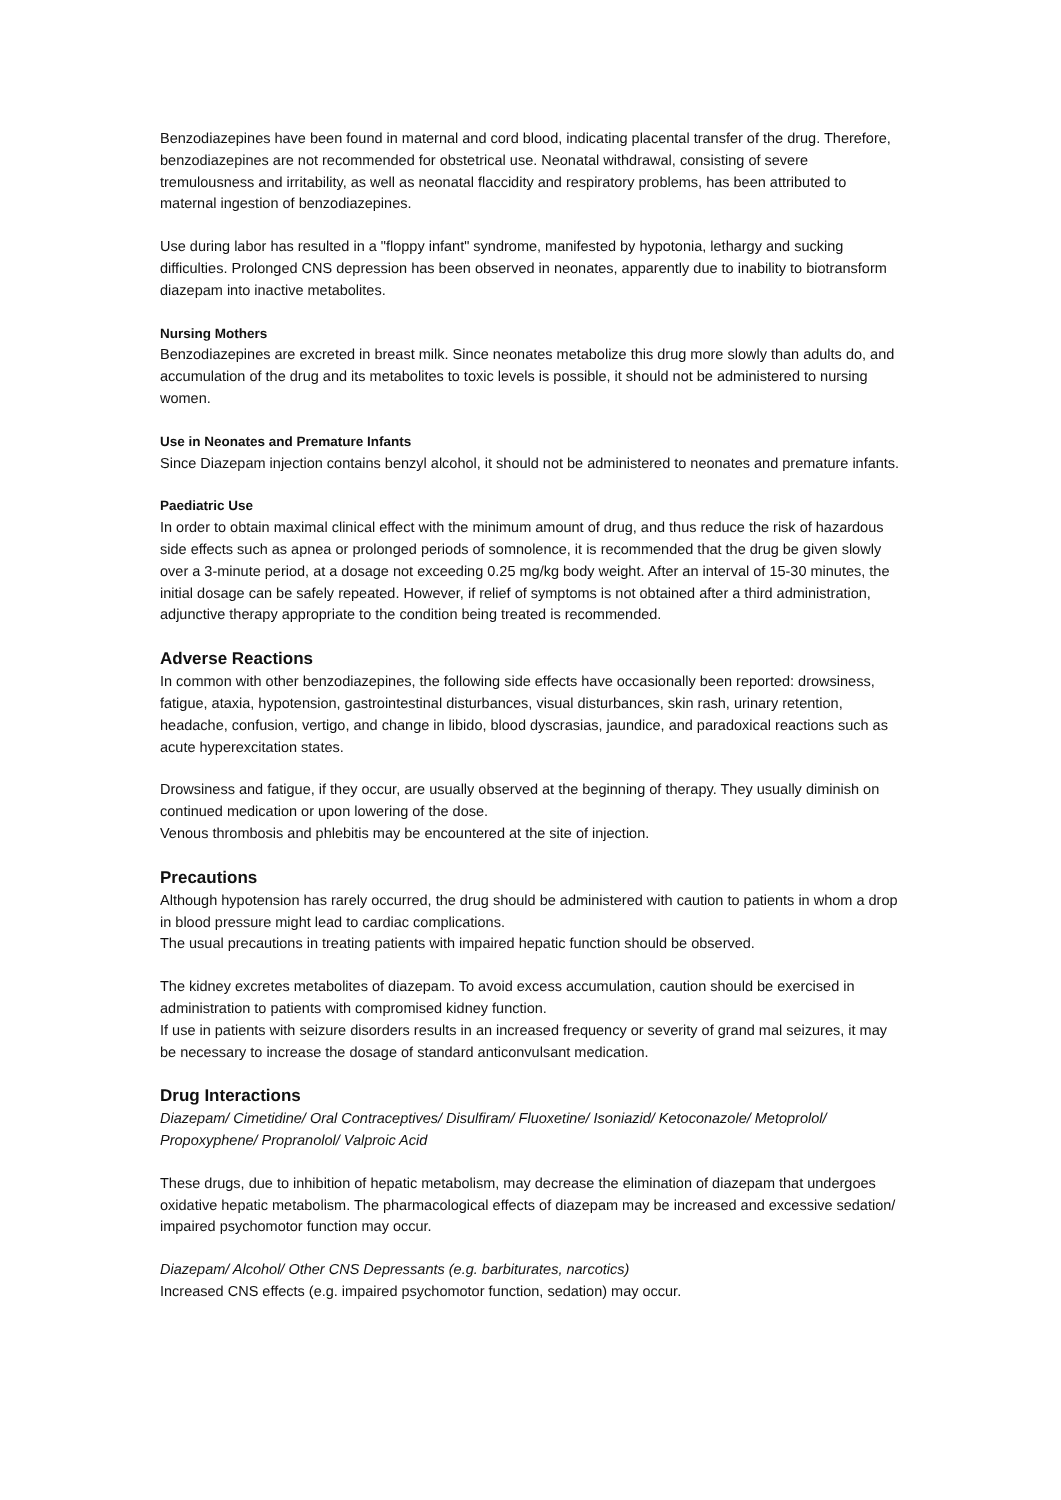Benzodiazepines have been found in maternal and cord blood, indicating placental transfer of the drug. Therefore, benzodiazepines are not recommended for obstetrical use. Neonatal withdrawal, consisting of severe tremulousness and irritability, as well as neonatal flaccidity and respiratory problems, has been attributed to maternal ingestion of benzodiazepines.
Use during labor has resulted in a "floppy infant" syndrome, manifested by hypotonia, lethargy and sucking difficulties. Prolonged CNS depression has been observed in neonates, apparently due to inability to biotransform diazepam into inactive metabolites.
Nursing Mothers
Benzodiazepines are excreted in breast milk. Since neonates metabolize this drug more slowly than adults do, and accumulation of the drug and its metabolites to toxic levels is possible, it should not be administered to nursing women.
Use in Neonates and Premature Infants
Since Diazepam injection contains benzyl alcohol, it should not be administered to neonates and premature infants.
Paediatric Use
In order to obtain maximal clinical effect with the minimum amount of drug, and thus reduce the risk of hazardous side effects such as apnea or prolonged periods of somnolence, it is recommended that the drug be given slowly over a 3-minute period, at a dosage not exceeding 0.25 mg/kg body weight. After an interval of 15-30 minutes, the initial dosage can be safely repeated. However, if relief of symptoms is not obtained after a third administration, adjunctive therapy appropriate to the condition being treated is recommended.
Adverse Reactions
In common with other benzodiazepines, the following side effects have occasionally been reported: drowsiness, fatigue, ataxia, hypotension, gastrointestinal disturbances, visual disturbances, skin rash, urinary retention, headache, confusion, vertigo, and change in libido, blood dyscrasias, jaundice, and paradoxical reactions such as acute hyperexcitation states.
Drowsiness and fatigue, if they occur, are usually observed at the beginning of therapy. They usually diminish on continued medication or upon lowering of the dose.
Venous thrombosis and phlebitis may be encountered at the site of injection.
Precautions
Although hypotension has rarely occurred, the drug should be administered with caution to patients in whom a drop in blood pressure might lead to cardiac complications.
The usual precautions in treating patients with impaired hepatic function should be observed.
The kidney excretes metabolites of diazepam. To avoid excess accumulation, caution should be exercised in administration to patients with compromised kidney function.
If use in patients with seizure disorders results in an increased frequency or severity of grand mal seizures, it may be necessary to increase the dosage of standard anticonvulsant medication.
Drug Interactions
Diazepam/ Cimetidine/ Oral Contraceptives/ Disulfiram/ Fluoxetine/ Isoniazid/ Ketoconazole/ Metoprolol/ Propoxyphene/ Propranolol/ Valproic Acid
These drugs, due to inhibition of hepatic metabolism, may decrease the elimination of diazepam that undergoes oxidative hepatic metabolism. The pharmacological effects of diazepam may be increased and excessive sedation/ impaired psychomotor function may occur.
Diazepam/ Alcohol/ Other CNS Depressants (e.g. barbiturates, narcotics)
Increased CNS effects (e.g. impaired psychomotor function, sedation) may occur.